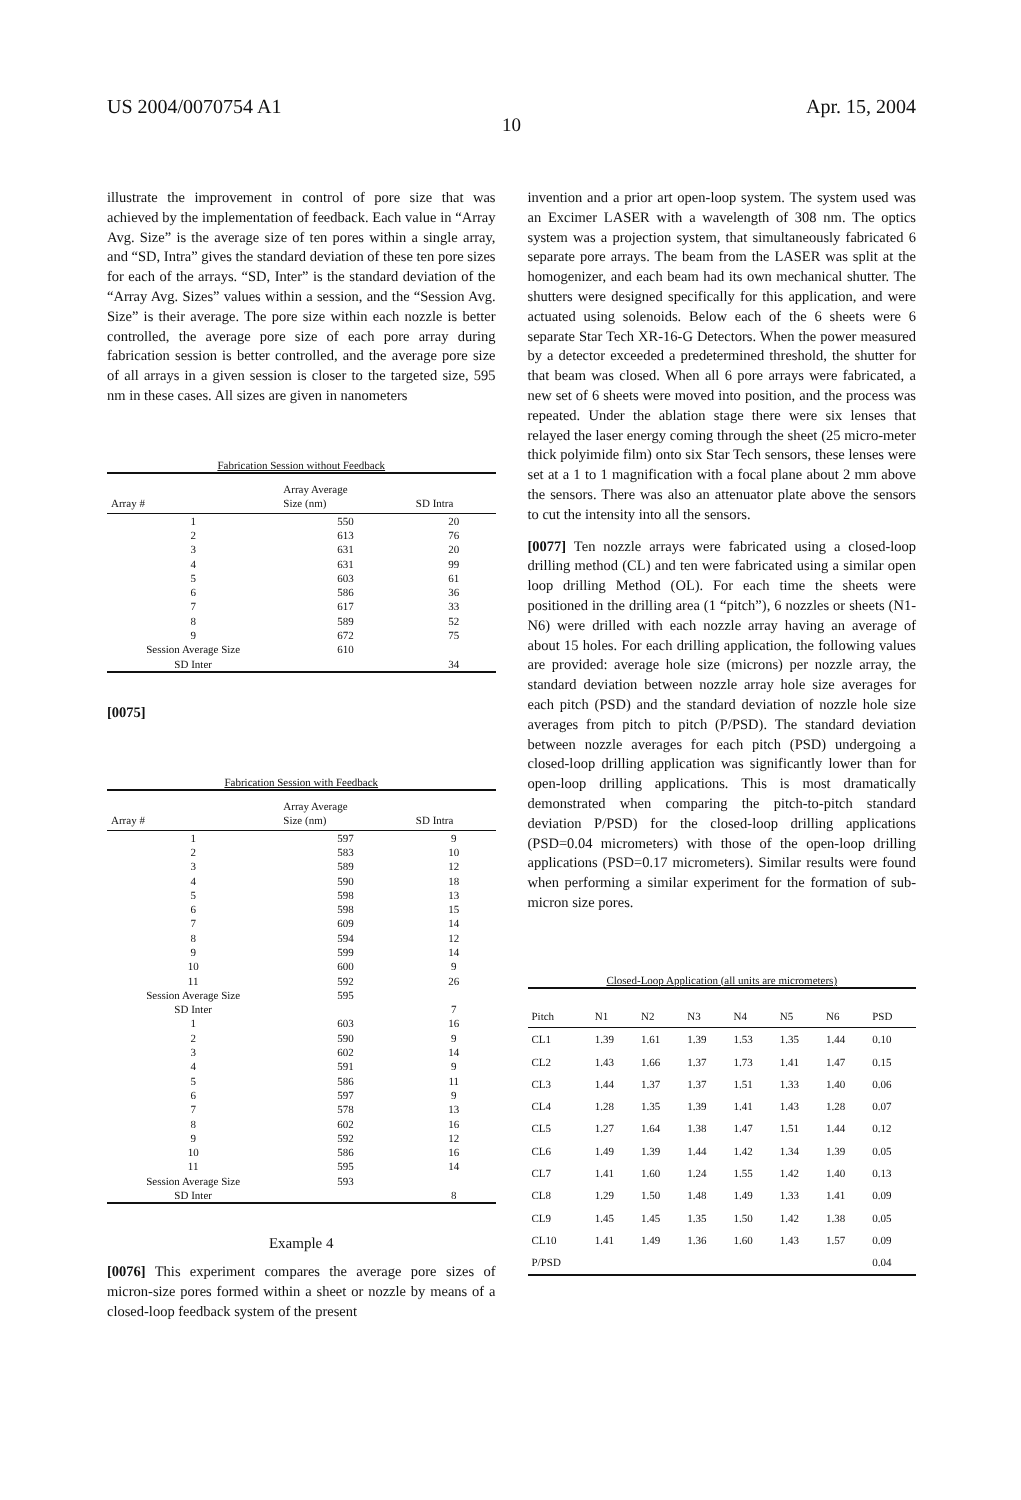US 2004/0070754 A1 Apr. 15, 2004
10
illustrate the improvement in control of pore size that was achieved by the implementation of feedback. Each value in “Array Avg. Size” is the average size of ten pores within a single array, and “SD, Intra” gives the standard deviation of these ten pore sizes for each of the arrays. “SD, Inter” is the standard deviation of the “Array Avg. Sizes” values within a session, and the “Session Avg. Size” is their average. The pore size within each nozzle is better controlled, the average pore size of each pore array during fabrication session is better controlled, and the average pore size of all arrays in a given session is closer to the targeted size, 595 nm in these cases. All sizes are given in nanometers
Fabrication Session without Feedback
| Array # | Array Average Size (nm) | SD Intra |
| --- | --- | --- |
| 1 | 550 | 20 |
| 2 | 613 | 76 |
| 3 | 631 | 20 |
| 4 | 631 | 99 |
| 5 | 603 | 61 |
| 6 | 586 | 36 |
| 7 | 617 | 33 |
| 8 | 589 | 52 |
| 9 | 672 | 75 |
| Session Average Size | 610 | |
| SD Inter | | 34 |
[0075]
Fabrication Session with Feedback
| Array # | Array Average Size (nm) | SD Intra |
| --- | --- | --- |
| 1 | 597 | 9 |
| 2 | 583 | 10 |
| 3 | 589 | 12 |
| 4 | 590 | 18 |
| 5 | 598 | 13 |
| 6 | 598 | 15 |
| 7 | 609 | 14 |
| 8 | 594 | 12 |
| 9 | 599 | 14 |
| 10 | 600 | 9 |
| 11 | 592 | 26 |
| Session Average Size | 595 | |
| SD Inter | | 7 |
| 1 | 603 | 16 |
| 2 | 590 | 9 |
| 3 | 602 | 14 |
| 4 | 591 | 9 |
| 5 | 586 | 11 |
| 6 | 597 | 9 |
| 7 | 578 | 13 |
| 8 | 602 | 16 |
| 9 | 592 | 12 |
| 10 | 586 | 16 |
| 11 | 595 | 14 |
| Session Average Size | 593 | |
| SD Inter | | 8 |
Example 4
[0076] This experiment compares the average pore sizes of micron-size pores formed within a sheet or nozzle by means of a closed-loop feedback system of the present
invention and a prior art open-loop system. The system used was an Excimer LASER with a wavelength of 308 nm. The optics system was a projection system, that simultaneously fabricated 6 separate pore arrays. The beam from the LASER was split at the homogenizer, and each beam had its own mechanical shutter. The shutters were designed specifically for this application, and were actuated using solenoids. Below each of the 6 sheets were 6 separate Star Tech XR-16-G Detectors. When the power measured by a detector exceeded a predetermined threshold, the shutter for that beam was closed. When all 6 pore arrays were fabricated, a new set of 6 sheets were moved into position, and the process was repeated. Under the ablation stage there were six lenses that relayed the laser energy coming through the sheet (25 micro-meter thick polyimide film) onto six Star Tech sensors, these lenses were set at a 1 to 1 magnification with a focal plane about 2 mm above the sensors. There was also an attenuator plate above the sensors to cut the intensity into all the sensors.
[0077] Ten nozzle arrays were fabricated using a closed-loop drilling method (CL) and ten were fabricated using a similar open loop drilling Method (OL). For each time the sheets were positioned in the drilling area (1 “pitch”), 6 nozzles or sheets (N1-N6) were drilled with each nozzle array having an average of about 15 holes. For each drilling application, the following values are provided: average hole size (microns) per nozzle array, the standard deviation between nozzle array hole size averages for each pitch (PSD) and the standard deviation of nozzle hole size averages from pitch to pitch (P/PSD). The standard deviation between nozzle averages for each pitch (PSD) undergoing a closed-loop drilling application was significantly lower than for open-loop drilling applications. This is most dramatically demonstrated when comparing the pitch-to-pitch standard deviation P/PSD) for the closed-loop drilling applications (PSD=0.04 micrometers) with those of the open-loop drilling applications (PSD=0.17 micrometers). Similar results were found when performing a similar experiment for the formation of sub-micron size pores.
Closed-Loop Application (all units are micrometers)
| Pitch | N1 | N2 | N3 | N4 | N5 | N6 | PSD |
| --- | --- | --- | --- | --- | --- | --- | --- |
| CL1 | 1.39 | 1.61 | 1.39 | 1.53 | 1.35 | 1.44 | 0.10 |
| CL2 | 1.43 | 1.66 | 1.37 | 1.73 | 1.41 | 1.47 | 0.15 |
| CL3 | 1.44 | 1.37 | 1.37 | 1.51 | 1.33 | 1.40 | 0.06 |
| CL4 | 1.28 | 1.35 | 1.39 | 1.41 | 1.43 | 1.28 | 0.07 |
| CL5 | 1.27 | 1.64 | 1.38 | 1.47 | 1.51 | 1.44 | 0.12 |
| CL6 | 1.49 | 1.39 | 1.44 | 1.42 | 1.34 | 1.39 | 0.05 |
| CL7 | 1.41 | 1.60 | 1.24 | 1.55 | 1.42 | 1.40 | 0.13 |
| CL8 | 1.29 | 1.50 | 1.48 | 1.49 | 1.33 | 1.41 | 0.09 |
| CL9 | 1.45 | 1.45 | 1.35 | 1.50 | 1.42 | 1.38 | 0.05 |
| CL10 | 1.41 | 1.49 | 1.36 | 1.60 | 1.43 | 1.57 | 0.09 |
| P/PSD | | | | | | | 0.04 |